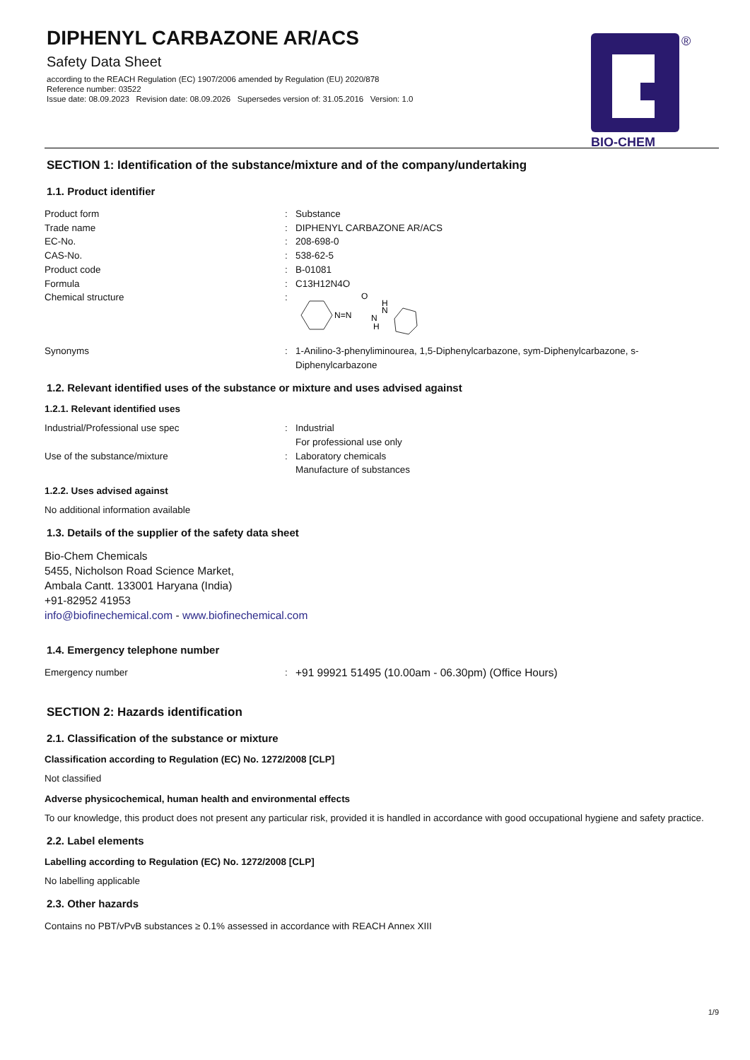DIPHENYL CARBAZONE AR/ACS
Safety Data Sheet
according to the REACH Regulation (EC) 1907/2006 amended by Regulation (EU) 2020/878
Reference number: 03522
Issue date: 08.09.2023 Revision date: 08.09.2026 Supersedes version of: 31.05.2016 Version: 1.0
®
BIO-CHEM
SECTION 1: Identification of the substance/mixture and of the company/undertaking
1.1. Product identifier
| Product form | : | Substance |
| Trade name | : | DIPHENYL CARBAZONE AR/ACS |
| EC-No. | : | 208-698-0 |
| CAS-No. | : | 538-62-5 |
| Product code | : | B-01081 |
| Formula | : | C13H12N4O |
| Chemical structure | : | N=N O N H H N |
| Synonyms | : | 1-Anilino-3-phenyliminourea, 1,5-Diphenylcarbazone, sym-Diphenylcarbazone, s-Diphenylcarbazone |
1.2. Relevant identified uses of the substance or mixture and uses advised against
1.2.1. Relevant identified uses
| Industrial/Professional use spec | : | Industrial For professional use only |
| Use of the substance/mixture | : | Laboratory chemicals Manufacture of substances |
1.2.2. Uses advised against
No additional information available
1.3. Details of the supplier of the safety data sheet
Bio-Chem Chemicals
5455, Nicholson Road Science Market,
Ambala Cantt. 133001 Haryana (India)
+91-82952 41953
info@biofinechemical.com - www.biofinechemical.com
1.4. Emergency telephone number
| Emergency number | : | +91 99921 51495 (10.00am - 06.30pm) (Office Hours) |
SECTION 2: Hazards identification
2.1. Classification of the substance or mixture
Classification according to Regulation (EC) No. 1272/2008 [CLP]
Not classified
Adverse physicochemical, human health and environmental effects
To our knowledge, this product does not present any particular risk, provided it is handled in accordance with good occupational hygiene and safety practice.
2.2. Label elements
Labelling according to Regulation (EC) No. 1272/2008 [CLP]
No labelling applicable
2.3. Other hazards
Contains no PBT/vPvB substances ≥ 0.1% assessed in accordance with REACH Annex XIII
1/9